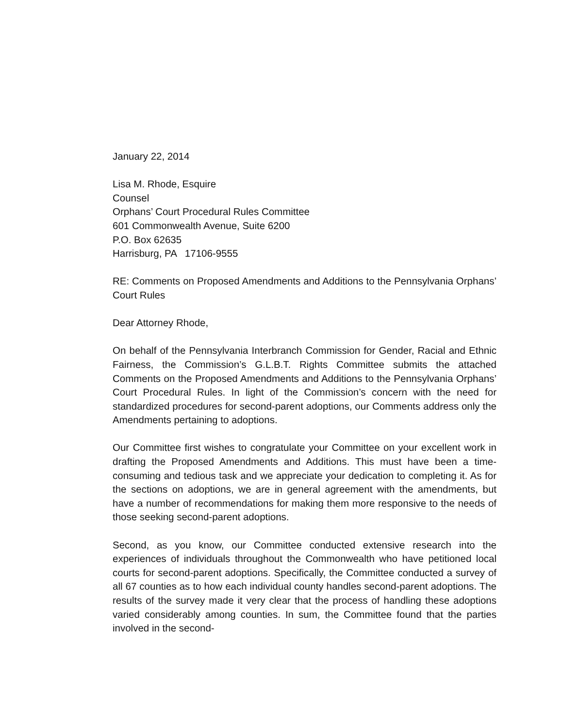January 22, 2014
Lisa M. Rhode, Esquire
Counsel
Orphans’ Court Procedural Rules Committee
601 Commonwealth Avenue, Suite 6200
P.O. Box 62635
Harrisburg, PA 17106-9555
RE: Comments on Proposed Amendments and Additions to the Pennsylvania Orphans’ Court Rules
Dear Attorney Rhode,
On behalf of the Pennsylvania Interbranch Commission for Gender, Racial and Ethnic Fairness, the Commission’s G.L.B.T. Rights Committee submits the attached Comments on the Proposed Amendments and Additions to the Pennsylvania Orphans’ Court Procedural Rules. In light of the Commission’s concern with the need for standardized procedures for second-parent adoptions, our Comments address only the Amendments pertaining to adoptions.
Our Committee first wishes to congratulate your Committee on your excellent work in drafting the Proposed Amendments and Additions. This must have been a time-consuming and tedious task and we appreciate your dedication to completing it. As for the sections on adoptions, we are in general agreement with the amendments, but have a number of recommendations for making them more responsive to the needs of those seeking second-parent adoptions.
Second, as you know, our Committee conducted extensive research into the experiences of individuals throughout the Commonwealth who have petitioned local courts for second-parent adoptions. Specifically, the Committee conducted a survey of all 67 counties as to how each individual county handles second-parent adoptions. The results of the survey made it very clear that the process of handling these adoptions varied considerably among counties. In sum, the Committee found that the parties involved in the second-